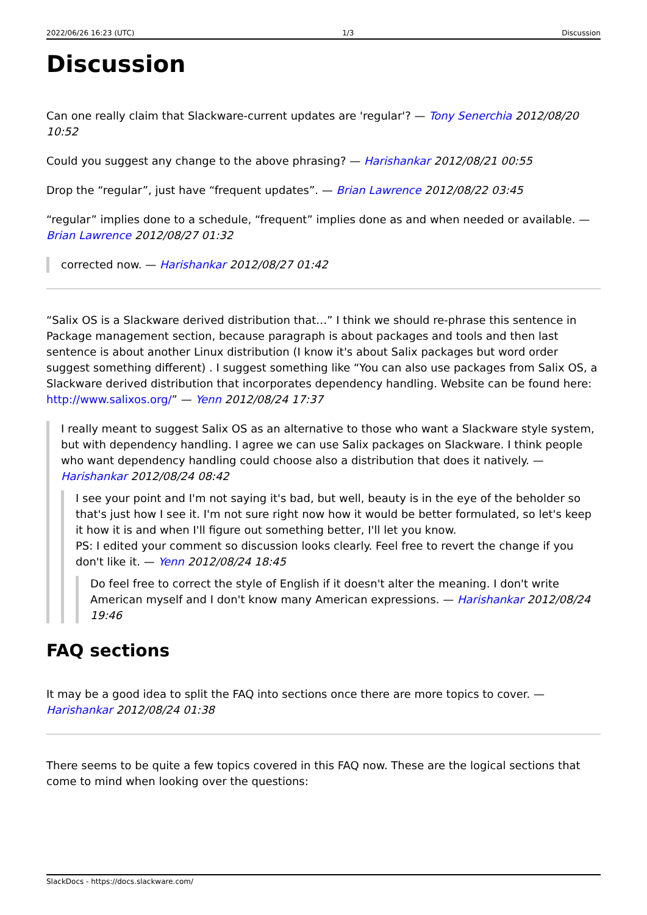2022/06/26 16:23 (UTC) 1/3 Discussion
Discussion
Can one really claim that Slackware-current updates are 'regular'? — Tony Senerchia 2012/08/20 10:52
Could you suggest any change to the above phrasing? — Harishankar 2012/08/21 00:55
Drop the “regular”, just have “frequent updates”. — Brian Lawrence 2012/08/22 03:45
“regular” implies done to a schedule, “frequent” implies done as and when needed or available. — Brian Lawrence 2012/08/27 01:32
corrected now. — Harishankar 2012/08/27 01:42
“Salix OS is a Slackware derived distribution that…” I think we should re-phrase this sentence in Package management section, because paragraph is about packages and tools and then last sentence is about another Linux distribution (I know it's about Salix packages but word order suggest something different) . I suggest something like “You can also use packages from Salix OS, a Slackware derived distribution that incorporates dependency handling. Website can be found here: http://www.salixos.org/” — Yenn 2012/08/24 17:37
I really meant to suggest Salix OS as an alternative to those who want a Slackware style system, but with dependency handling. I agree we can use Salix packages on Slackware. I think people who want dependency handling could choose also a distribution that does it natively. — Harishankar 2012/08/24 08:42
I see your point and I'm not saying it's bad, but well, beauty is in the eye of the beholder so that's just how I see it. I'm not sure right now how it would be better formulated, so let's keep it how it is and when I'll figure out something better, I'll let you know.
PS: I edited your comment so discussion looks clearly. Feel free to revert the change if you don't like it. — Yenn 2012/08/24 18:45
Do feel free to correct the style of English if it doesn't alter the meaning. I don't write American myself and I don't know many American expressions. — Harishankar 2012/08/24 19:46
FAQ sections
It may be a good idea to split the FAQ into sections once there are more topics to cover. — Harishankar 2012/08/24 01:38
There seems to be quite a few topics covered in this FAQ now. These are the logical sections that come to mind when looking over the questions:
SlackDocs - https://docs.slackware.com/